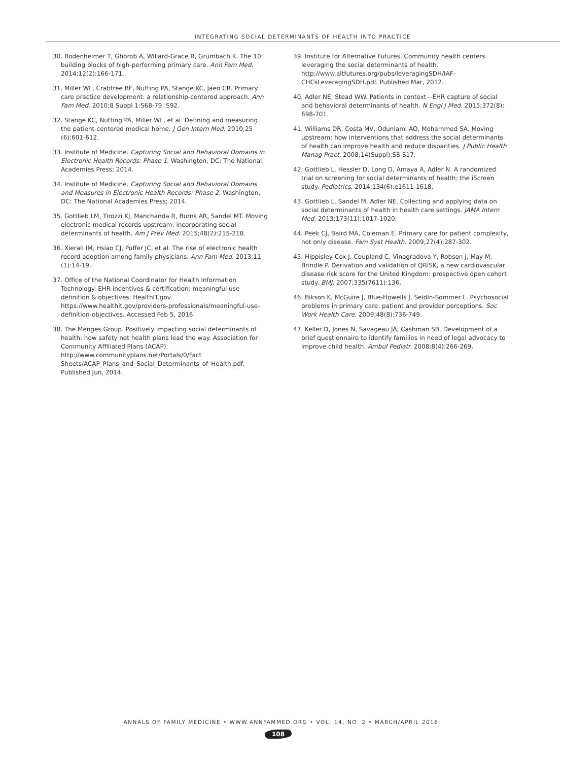INTEGRATING SOCIAL DETERMINANTS OF HEALTH INTO PRACTICE
30. Bodenheimer T, Ghorob A, Willard-Grace R, Grumbach K. The 10 building blocks of high-performing primary care. Ann Fam Med. 2014;12(2):166-171.
31. Miller WL, Crabtree BF, Nutting PA, Stange KC, Jaen CR. Primary care practice development: a relationship-centered approach. Ann Fam Med. 2010;8 Suppl 1:S68-79; S92.
32. Stange KC, Nutting PA, Miller WL, et al. Defining and measuring the patient-centered medical home. J Gen Intern Med. 2010;25 (6):601-612.
33. Institute of Medicine. Capturing Social and Behavioral Domains in Electronic Health Records: Phase 1. Washington, DC: The National Academies Press; 2014.
34. Institute of Medicine. Capturing Social and Behavioral Domains and Measures in Electronic Health Records: Phase 2. Washington, DC: The National Academies Press; 2014.
35. Gottlieb LM, Tirozzi KJ, Manchanda R, Burns AR, Sandel MT. Moving electronic medical records upstream: incorporating social determinants of health. Am J Prev Med. 2015;48(2):215-218.
36. Xierali IM, Hsiao CJ, Puffer JC, et al. The rise of electronic health record adoption among family physicians. Ann Fam Med. 2013;11 (1):14-19.
37. Office of the National Coordinator for Health Information Technology. EHR incentives & certification: meaningful use definition & objectives. HealthIT.gov. https://www.healthit.gov/providers-professionals/meaningful-use-definition-objectives. Accessed Feb 5, 2016.
38. The Menges Group. Positively impacting social determinants of health: how safety net health plans lead the way. Association for Community Affiliated Plans (ACAP). http://www.communityplans.net/Portals/0/Fact Sheets/ACAP_Plans_and_Social_Determinants_of_Health.pdf. Published Jun, 2014.
39. Institute for Alternative Futures. Community health centers leveraging the social determinants of health. http://www.altfutures.org/pubs/leveragingSDH/IAF-CHCsLeveragingSDH.pdf. Published Mar, 2012.
40. Adler NE, Stead WW. Patients in context—EHR capture of social and behavioral determinants of health. N Engl J Med. 2015;372(8): 698-701.
41. Williams DR, Costa MV, Odunlami AO, Mohammed SA. Moving upstream: how interventions that address the social determinants of health can improve health and reduce disparities. J Public Health Manag Pract. 2008;14(Suppl):S8-S17.
42. Gottlieb L, Hessler D, Long D, Amaya A, Adler N. A randomized trial on screening for social determinants of health: the iScreen study. Pediatrics. 2014;134(6):e1611-1618.
43. Gottlieb L, Sandel M, Adler NE. Collecting and applying data on social determinants of health in health care settings. JAMA Intern Med. 2013;173(11):1017-1020.
44. Peek CJ, Baird MA, Coleman E. Primary care for patient complexity, not only disease. Fam Syst Health. 2009;27(4):287-302.
45. Hippisley-Cox J, Coupland C, Vinogradova Y, Robson J, May M, Brindle P. Derivation and validation of QRISK, a new cardiovascular disease risk score for the United Kingdom: prospective open cohort study. BMJ. 2007;335(7611):136.
46. Bikson K, McGuire J, Blue-Howells J, Seldin-Sommer L. Psychosocial problems in primary care: patient and provider perceptions. Soc Work Health Care. 2009;48(8):736-749.
47. Keller D, Jones N, Savageau JA, Cashman SB. Development of a brief questionnaire to identify families in need of legal advocacy to improve child health. Ambul Pediatr. 2008;8(4):266-269.
ANNALS OF FAMILY MEDICINE • WWW.ANNFAMMED.ORG • VOL. 14, NO. 2 • MARCH/APRIL 2016
108